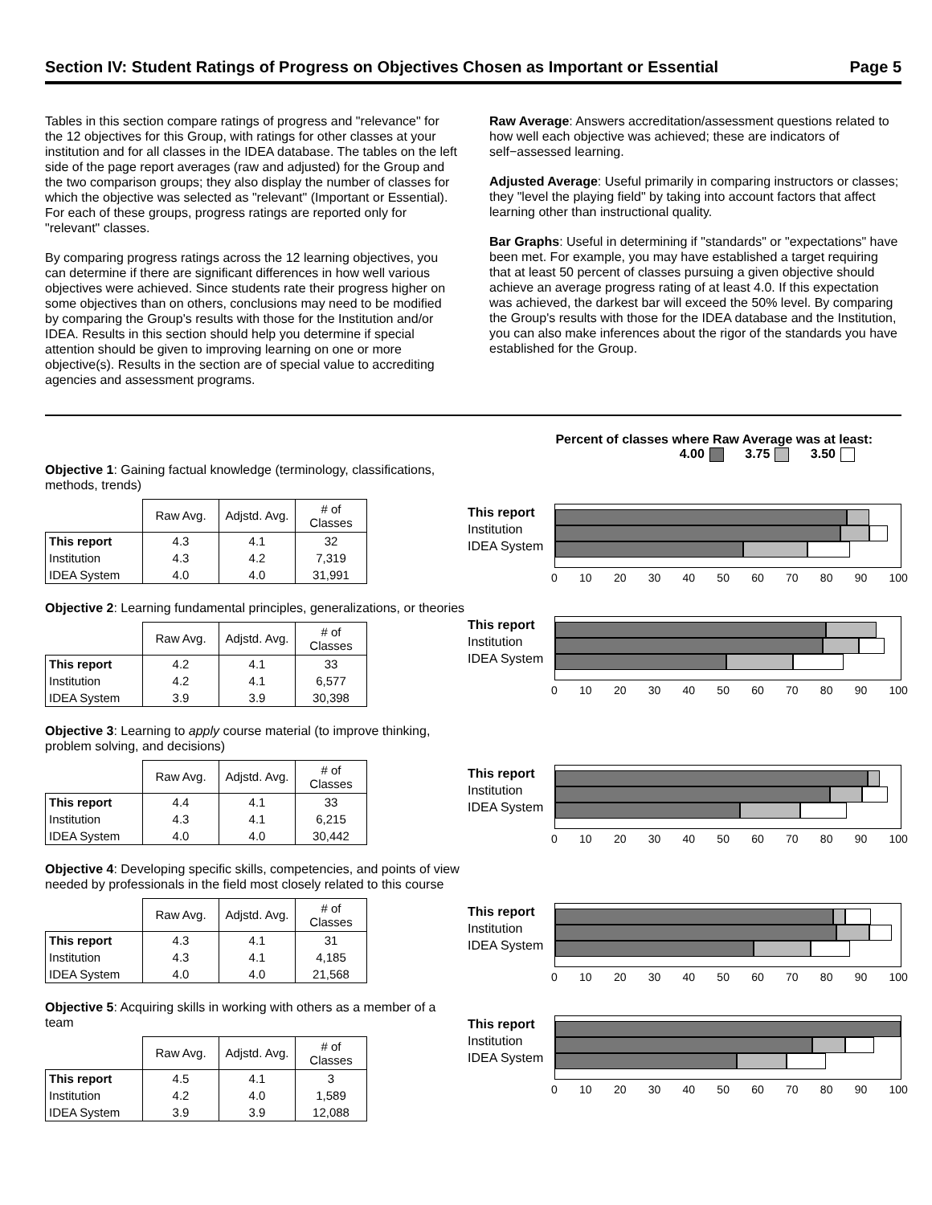Section IV: Student Ratings of Progress on Objectives Chosen as Important or Essential Page 5
Tables in this section compare ratings of progress and "relevance" for the 12 objectives for this Group, with ratings for other classes at your institution and for all classes in the IDEA database. The tables on the left side of the page report averages (raw and adjusted) for the Group and the two comparison groups; they also display the number of classes for which the objective was selected as "relevant" (Important or Essential). For each of these groups, progress ratings are reported only for "relevant" classes.
By comparing progress ratings across the 12 learning objectives, you can determine if there are significant differences in how well various objectives were achieved. Since students rate their progress higher on some objectives than on others, conclusions may need to be modified by comparing the Group's results with those for the Institution and/or IDEA. Results in this section should help you determine if special attention should be given to improving learning on one or more objective(s). Results in the section are of special value to accrediting agencies and assessment programs.
Raw Average: Answers accreditation/assessment questions related to how well each objective was achieved; these are indicators of self−assessed learning.
Adjusted Average: Useful primarily in comparing instructors or classes; they "level the playing field" by taking into account factors that affect learning other than instructional quality.
Bar Graphs: Useful in determining if "standards" or "expectations" have been met. For example, you may have established a target requiring that at least 50 percent of classes pursuing a given objective should achieve an average progress rating of at least 4.0. If this expectation was achieved, the darkest bar will exceed the 50% level. By comparing the Group's results with those for the IDEA database and the Institution, you can also make inferences about the rigor of the standards you have established for the Group.
Percent of classes where Raw Average was at least:
4.00 3.75 3.50
Objective 1: Gaining factual knowledge (terminology, classifications, methods, trends)
| | Raw Avg. | Adjstd. Avg. | # of Classes |
| This report | 4.3 | 4.1 | 32 |
| Institution | 4.3 | 4.2 | 7,319 |
| IDEA System | 4.0 | 4.0 | 31,991 |
This report
Institution
IDEA System
0 10 20 30 40 50 60 70 80 90 100
Objective 2: Learning fundamental principles, generalizations, or theories
| | Raw Avg. | Adjstd. Avg. | # of Classes |
| This report | 4.2 | 4.1 | 33 |
| Institution | 4.2 | 4.1 | 6,577 |
| IDEA System | 3.9 | 3.9 | 30,398 |
This report
Institution
IDEA System
0 10 20 30 40 50 60 70 80 90 100
Objective 3: Learning to apply course material (to improve thinking, problem solving, and decisions)
| | Raw Avg. | Adjstd. Avg. | # of Classes |
| This report | 4.4 | 4.1 | 33 |
| Institution | 4.3 | 4.1 | 6,215 |
| IDEA System | 4.0 | 4.0 | 30,442 |
This report
Institution
IDEA System
0 10 20 30 40 50 60 70 80 90 100
Objective 4: Developing specific skills, competencies, and points of view needed by professionals in the field most closely related to this course
| | Raw Avg. | Adjstd. Avg. | # of Classes |
| This report | 4.3 | 4.1 | 31 |
| Institution | 4.3 | 4.1 | 4,185 |
| IDEA System | 4.0 | 4.0 | 21,568 |
This report
Institution
IDEA System
0 10 20 30 40 50 60 70 80 90 100
Objective 5: Acquiring skills in working with others as a member of a team
| | Raw Avg. | Adjstd. Avg. | # of Classes |
| This report | 4.5 | 4.1 | 3 |
| Institution | 4.2 | 4.0 | 1,589 |
| IDEA System | 3.9 | 3.9 | 12,088 |
This report
Institution
IDEA System
0 10 20 30 40 50 60 70 80 90 100